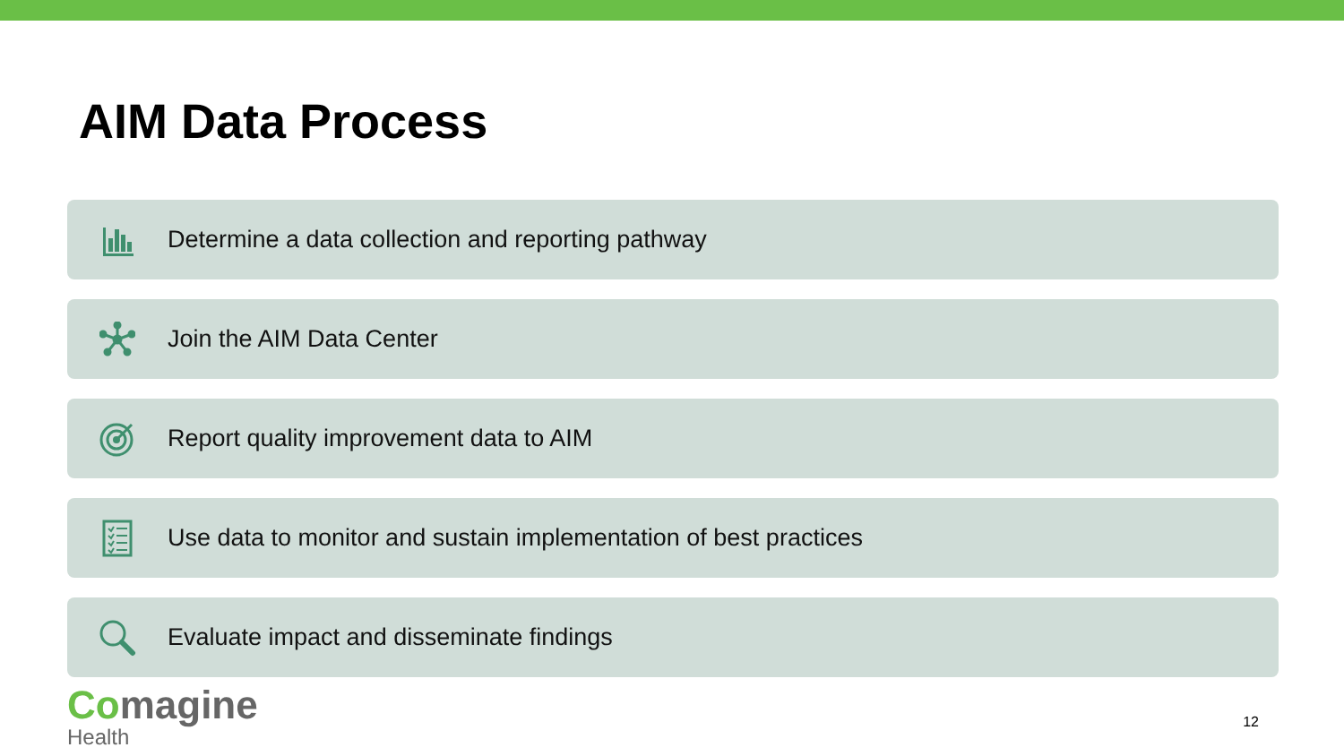AIM Data Process
Determine a data collection and reporting pathway
Join the AIM Data Center
Report quality improvement data to AIM
Use data to monitor and sustain implementation of best practices
Evaluate impact and disseminate findings
Comagine
Health
12